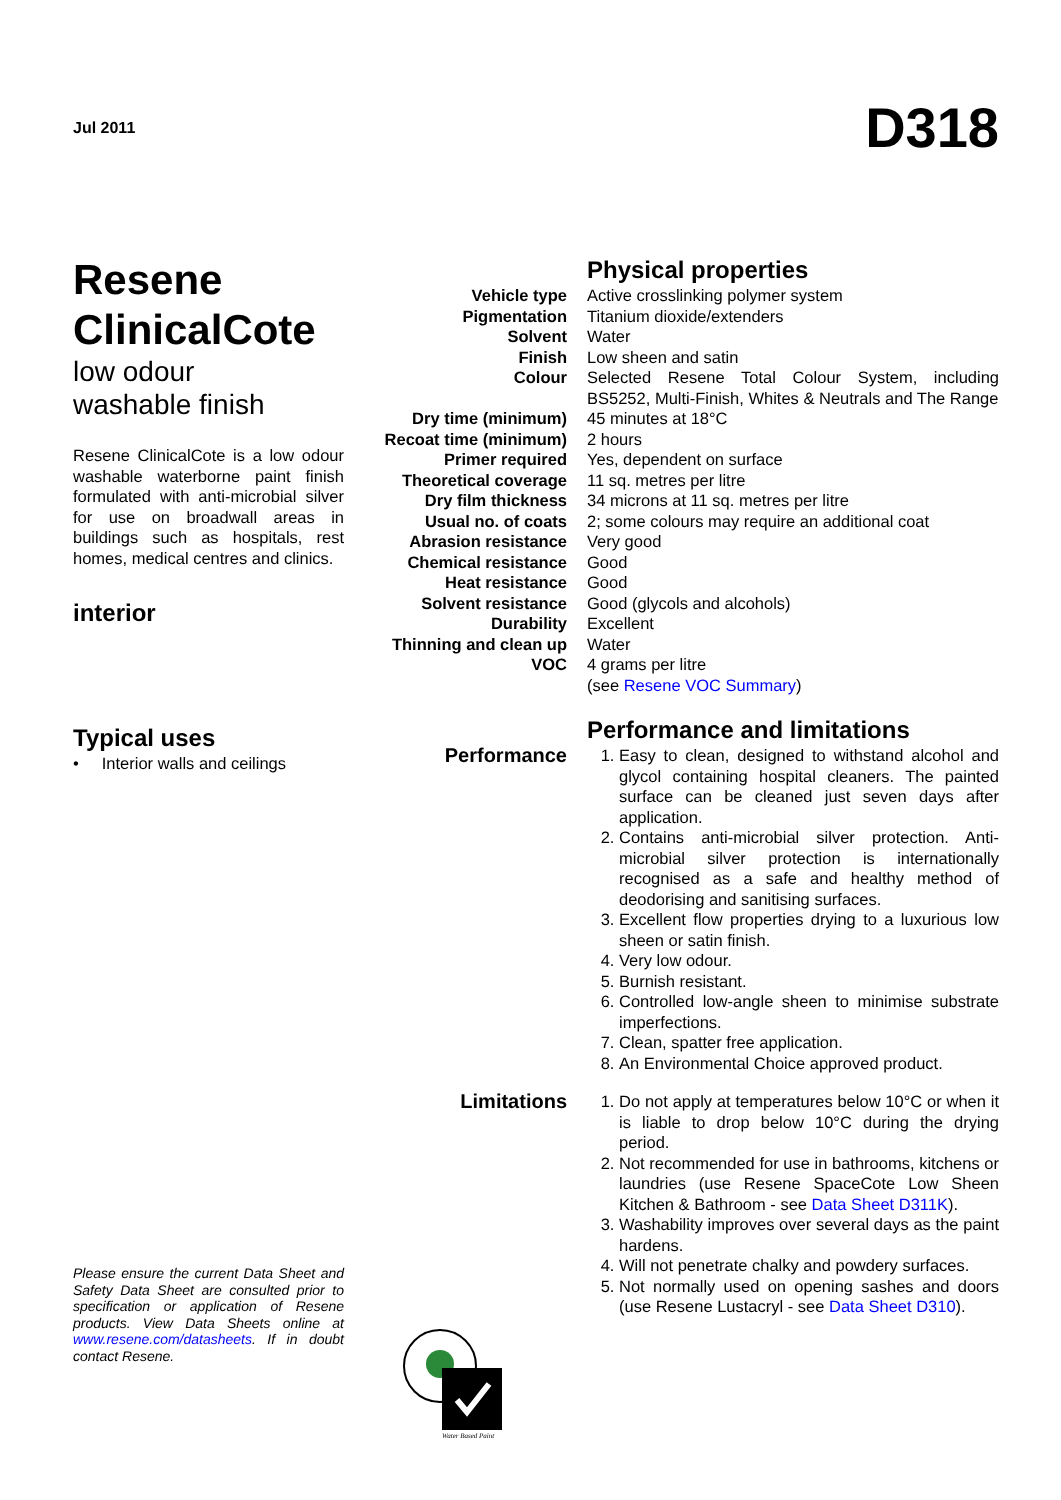Jul 2011 D318
Resene ClinicalCote
low odour
washable finish
Resene ClinicalCote is a low odour washable waterborne paint finish formulated with anti-microbial silver for use on broadwall areas in buildings such as hospitals, rest homes, medical centres and clinics.
interior
Typical uses
• Interior walls and ceilings
Please ensure the current Data Sheet and Safety Data Sheet are consulted prior to specification or application of Resene products. View Data Sheets online at www.resene.com/datasheets. If in doubt contact Resene.
| | Physical properties |
| Vehicle type | Active crosslinking polymer system |
| Pigmentation | Titanium dioxide/extenders |
| Solvent | Water |
| Finish | Low sheen and satin |
| Colour | Selected Resene Total Colour System, including BS5252, Multi-Finish, Whites & Neutrals and The Range |
| Dry time (minimum) | 45 minutes at 18°C |
| Recoat time (minimum) | 2 hours |
| Primer required | Yes, dependent on surface |
| Theoretical coverage | 11 sq. metres per litre |
| Dry film thickness | 34 microns at 11 sq. metres per litre |
| Usual no. of coats | 2; some colours may require an additional coat |
| Abrasion resistance | Very good |
| Chemical resistance | Good |
| Heat resistance | Good |
| Solvent resistance | Good (glycols and alcohols) |
| Durability | Excellent |
| Thinning and clean up | Water |
| VOC | 4 grams per litre (see Resene VOC Summary ) |
| | Performance and limitations |
| Performance | 1. Easy to clean, designed to withstand alcohol and glycol containing hospital cleaners. The painted surface can be cleaned just seven days after application. 2. Contains anti-microbial silver protection. Anti-microbial silver protection is internationally recognised as a safe and healthy method of deodorising and sanitising surfaces. 3. Excellent flow properties drying to a luxurious low sheen or satin finish. 4. Very low odour. 5. Burnish resistant. 6. Controlled low-angle sheen to minimise substrate imperfections. 7. Clean, spatter free application. 8. An Environmental Choice approved product. |
| Limitations | 1. Do not apply at temperatures below 10°C or when it is liable to drop below 10°C during the drying period. 2. Not recommended for use in bathrooms, kitchens or laundries (use Resene SpaceCote Low Sheen Kitchen & Bathroom - see Data Sheet D311K ). 3. Washability improves over several days as the paint hardens. 4. Will not penetrate chalky and powdery surfaces. 5. Not normally used on opening sashes and doors (use Resene Lustacryl - see Data Sheet D310 ). |
Water Based Paint